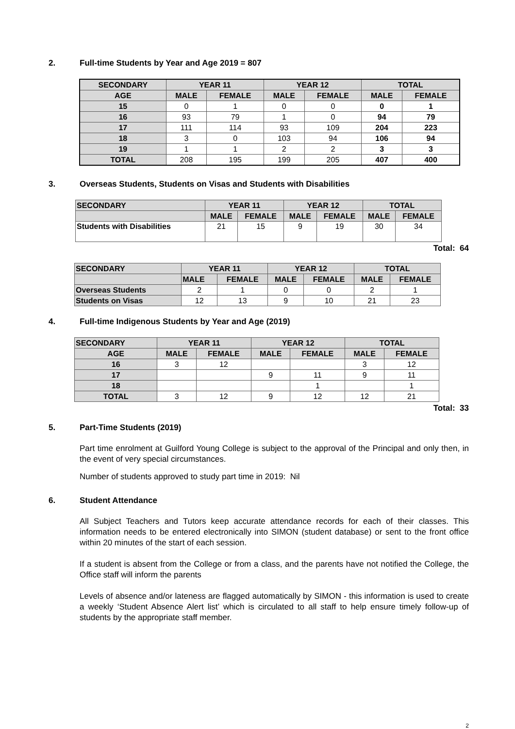2. Full-time Students by Year and Age 2019 = 807
| SECONDARY | YEAR 11 | | YEAR 12 | | TOTAL | |
| --- | --- | --- | --- | --- | --- | --- |
| AGE | MALE | FEMALE | MALE | FEMALE | MALE | FEMALE |
| 15 | 0 | 1 | 0 | 0 | 0 | 1 |
| 16 | 93 | 79 | 1 | 0 | 94 | 79 |
| 17 | 111 | 114 | 93 | 109 | 204 | 223 |
| 18 | 3 | 0 | 103 | 94 | 106 | 94 |
| 19 | 1 | 1 | 2 | 2 | 3 | 3 |
| TOTAL | 208 | 195 | 199 | 205 | 407 | 400 |
3. Overseas Students, Students on Visas and Students with Disabilities
| SECONDARY | YEAR 11 | | YEAR 12 | | TOTAL | |
| --- | --- | --- | --- | --- | --- | --- |
| | MALE | FEMALE | MALE | FEMALE | MALE | FEMALE |
| Students with Disabilities | 21 | 15 | 9 | 19 | 30 | 34 |
Total: 64
| SECONDARY | YEAR 11 | | YEAR 12 | | TOTAL | |
| --- | --- | --- | --- | --- | --- | --- |
| | MALE | FEMALE | MALE | FEMALE | MALE | FEMALE |
| Overseas Students | 2 | 1 | 0 | 0 | 2 | 1 |
| Students on Visas | 12 | 13 | 9 | 10 | 21 | 23 |
4. Full-time Indigenous Students by Year and Age (2019)
| SECONDARY | YEAR 11 | | YEAR 12 | | TOTAL | |
| --- | --- | --- | --- | --- | --- | --- |
| AGE | MALE | FEMALE | MALE | FEMALE | MALE | FEMALE |
| 16 | 3 | 12 | | | 3 | 12 |
| 17 | | | 9 | 11 | 9 | 11 |
| 18 | | | | 1 | | 1 |
| TOTAL | 3 | 12 | 9 | 12 | 12 | 21 |
Total: 33
5. Part-Time Students (2019)
Part time enrolment at Guilford Young College is subject to the approval of the Principal and only then, in the event of very special circumstances.
Number of students approved to study part time in 2019: Nil
6. Student Attendance
All Subject Teachers and Tutors keep accurate attendance records for each of their classes. This information needs to be entered electronically into SIMON (student database) or sent to the front office within 20 minutes of the start of each session.
If a student is absent from the College or from a class, and the parents have not notified the College, the Office staff will inform the parents
Levels of absence and/or lateness are flagged automatically by SIMON - this information is used to create a weekly ‘Student Absence Alert list’ which is circulated to all staff to help ensure timely follow-up of students by the appropriate staff member.
2